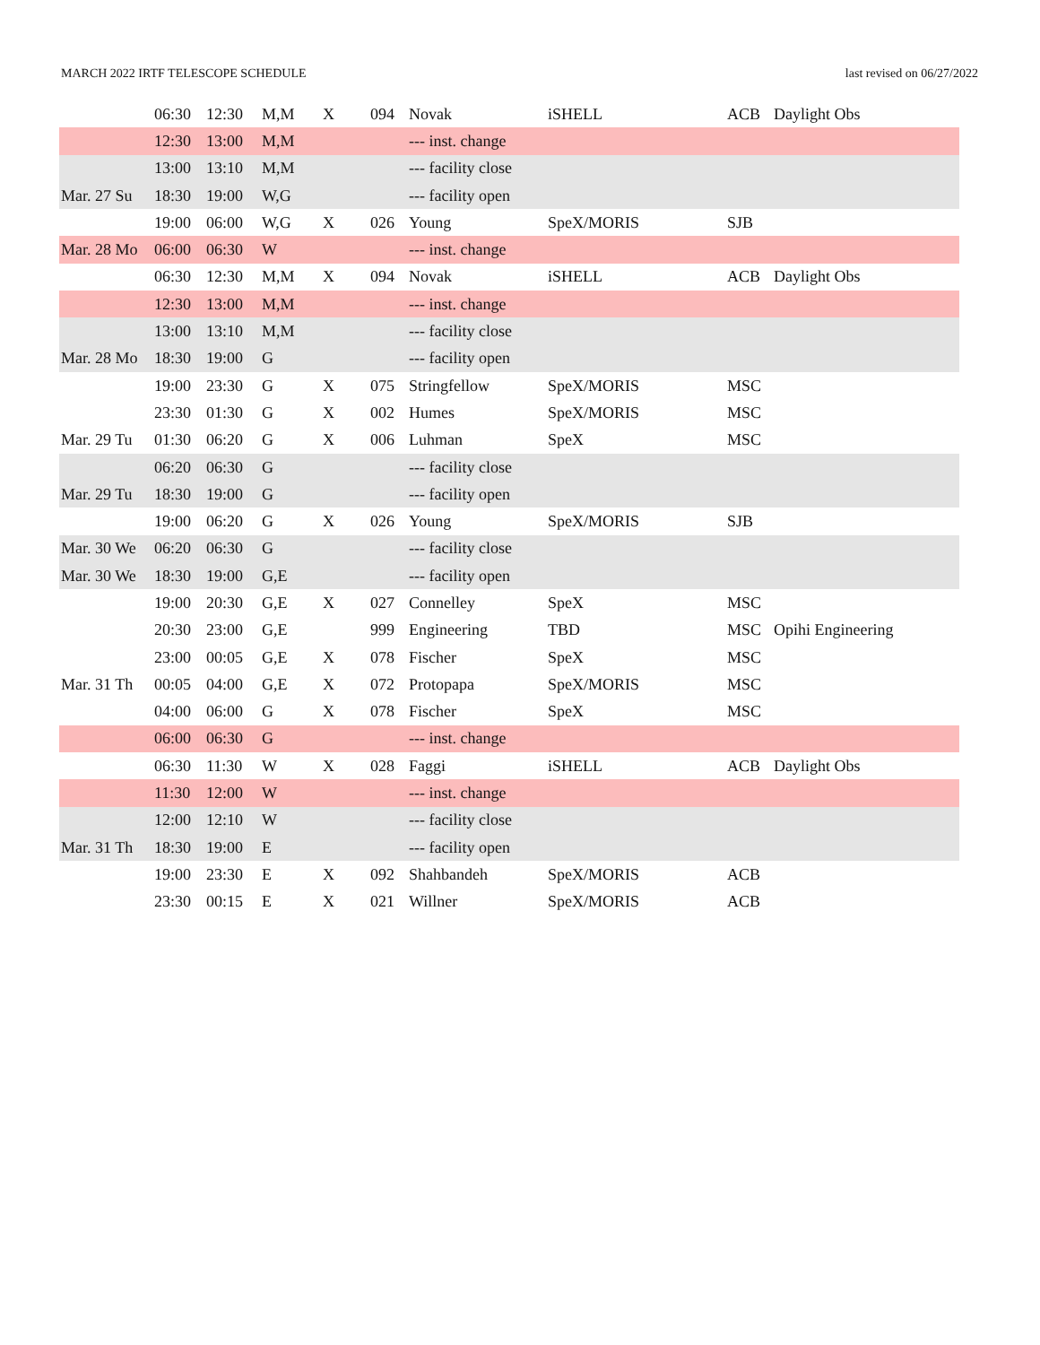MARCH 2022 IRTF TELESCOPE SCHEDULE last revised on 06/27/2022
| | 06:30 | 12:30 | M,M | X | 094 | Novak | iSHELL | ACB | Daylight Obs |
| | 12:30 | 13:00 | M,M | | | --- inst. change | | | |
| | 13:00 | 13:10 | M,M | | | --- facility close | | | |
| Mar. 27 Su | 18:30 | 19:00 | W,G | | | --- facility open | | | |
| | 19:00 | 06:00 | W,G | X | 026 | Young | SpeX/MORIS | SJB | |
| Mar. 28 Mo | 06:00 | 06:30 | W | | | --- inst. change | | | |
| | 06:30 | 12:30 | M,M | X | 094 | Novak | iSHELL | ACB | Daylight Obs |
| | 12:30 | 13:00 | M,M | | | --- inst. change | | | |
| | 13:00 | 13:10 | M,M | | | --- facility close | | | |
| Mar. 28 Mo | 18:30 | 19:00 | G | | | --- facility open | | | |
| | 19:00 | 23:30 | G | X | 075 | Stringfellow | SpeX/MORIS | MSC | |
| | 23:30 | 01:30 | G | X | 002 | Humes | SpeX/MORIS | MSC | |
| Mar. 29 Tu | 01:30 | 06:20 | G | X | 006 | Luhman | SpeX | MSC | |
| | 06:20 | 06:30 | G | | | --- facility close | | | |
| Mar. 29 Tu | 18:30 | 19:00 | G | | | --- facility open | | | |
| | 19:00 | 06:20 | G | X | 026 | Young | SpeX/MORIS | SJB | |
| Mar. 30 We | 06:20 | 06:30 | G | | | --- facility close | | | |
| Mar. 30 We | 18:30 | 19:00 | G,E | | | --- facility open | | | |
| | 19:00 | 20:30 | G,E | X | 027 | Connelley | SpeX | MSC | |
| | 20:30 | 23:00 | G,E | | 999 | Engineering | TBD | MSC | Opihi Engineering |
| | 23:00 | 00:05 | G,E | X | 078 | Fischer | SpeX | MSC | |
| Mar. 31 Th | 00:05 | 04:00 | G,E | X | 072 | Protopapa | SpeX/MORIS | MSC | |
| | 04:00 | 06:00 | G | X | 078 | Fischer | SpeX | MSC | |
| | 06:00 | 06:30 | G | | | --- inst. change | | | |
| | 06:30 | 11:30 | W | X | 028 | Faggi | iSHELL | ACB | Daylight Obs |
| | 11:30 | 12:00 | W | | | --- inst. change | | | |
| | 12:00 | 12:10 | W | | | --- facility close | | | |
| Mar. 31 Th | 18:30 | 19:00 | E | | | --- facility open | | | |
| | 19:00 | 23:30 | E | X | 092 | Shahbandeh | SpeX/MORIS | ACB | |
| | 23:30 | 00:15 | E | X | 021 | Willner | SpeX/MORIS | ACB | |